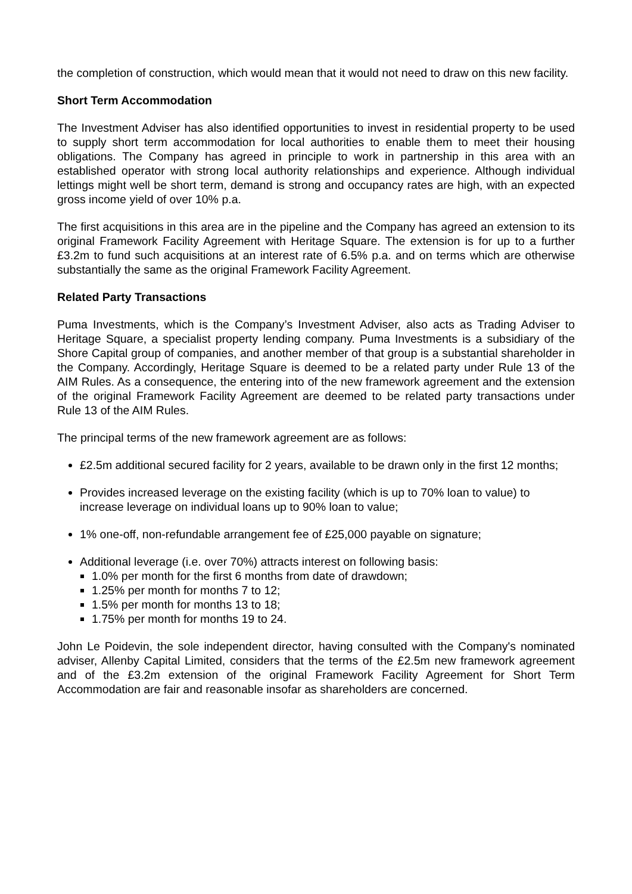the completion of construction, which would mean that it would not need to draw on this new facility.
Short Term Accommodation
The Investment Adviser has also identified opportunities to invest in residential property to be used to supply short term accommodation for local authorities to enable them to meet their housing obligations. The Company has agreed in principle to work in partnership in this area with an established operator with strong local authority relationships and experience. Although individual lettings might well be short term, demand is strong and occupancy rates are high, with an expected gross income yield of over 10% p.a.
The first acquisitions in this area are in the pipeline and the Company has agreed an extension to its original Framework Facility Agreement with Heritage Square. The extension is for up to a further £3.2m to fund such acquisitions at an interest rate of 6.5% p.a. and on terms which are otherwise substantially the same as the original Framework Facility Agreement.
Related Party Transactions
Puma Investments, which is the Company’s Investment Adviser, also acts as Trading Adviser to Heritage Square, a specialist property lending company. Puma Investments is a subsidiary of the Shore Capital group of companies, and another member of that group is a substantial shareholder in the Company. Accordingly, Heritage Square is deemed to be a related party under Rule 13 of the AIM Rules. As a consequence, the entering into of the new framework agreement and the extension of the original Framework Facility Agreement are deemed to be related party transactions under Rule 13 of the AIM Rules.
The principal terms of the new framework agreement are as follows:
£2.5m additional secured facility for 2 years, available to be drawn only in the first 12 months;
Provides increased leverage on the existing facility (which is up to 70% loan to value) to increase leverage on individual loans up to 90% loan to value;
1% one-off, non-refundable arrangement fee of £25,000 payable on signature;
Additional leverage (i.e. over 70%) attracts interest on following basis:
1.0% per month for the first 6 months from date of drawdown;
1.25% per month for months 7 to 12;
1.5% per month for months 13 to 18;
1.75% per month for months 19 to 24.
John Le Poidevin, the sole independent director, having consulted with the Company's nominated adviser, Allenby Capital Limited, considers that the terms of the £2.5m new framework agreement and of the £3.2m extension of the original Framework Facility Agreement for Short Term Accommodation are fair and reasonable insofar as shareholders are concerned.